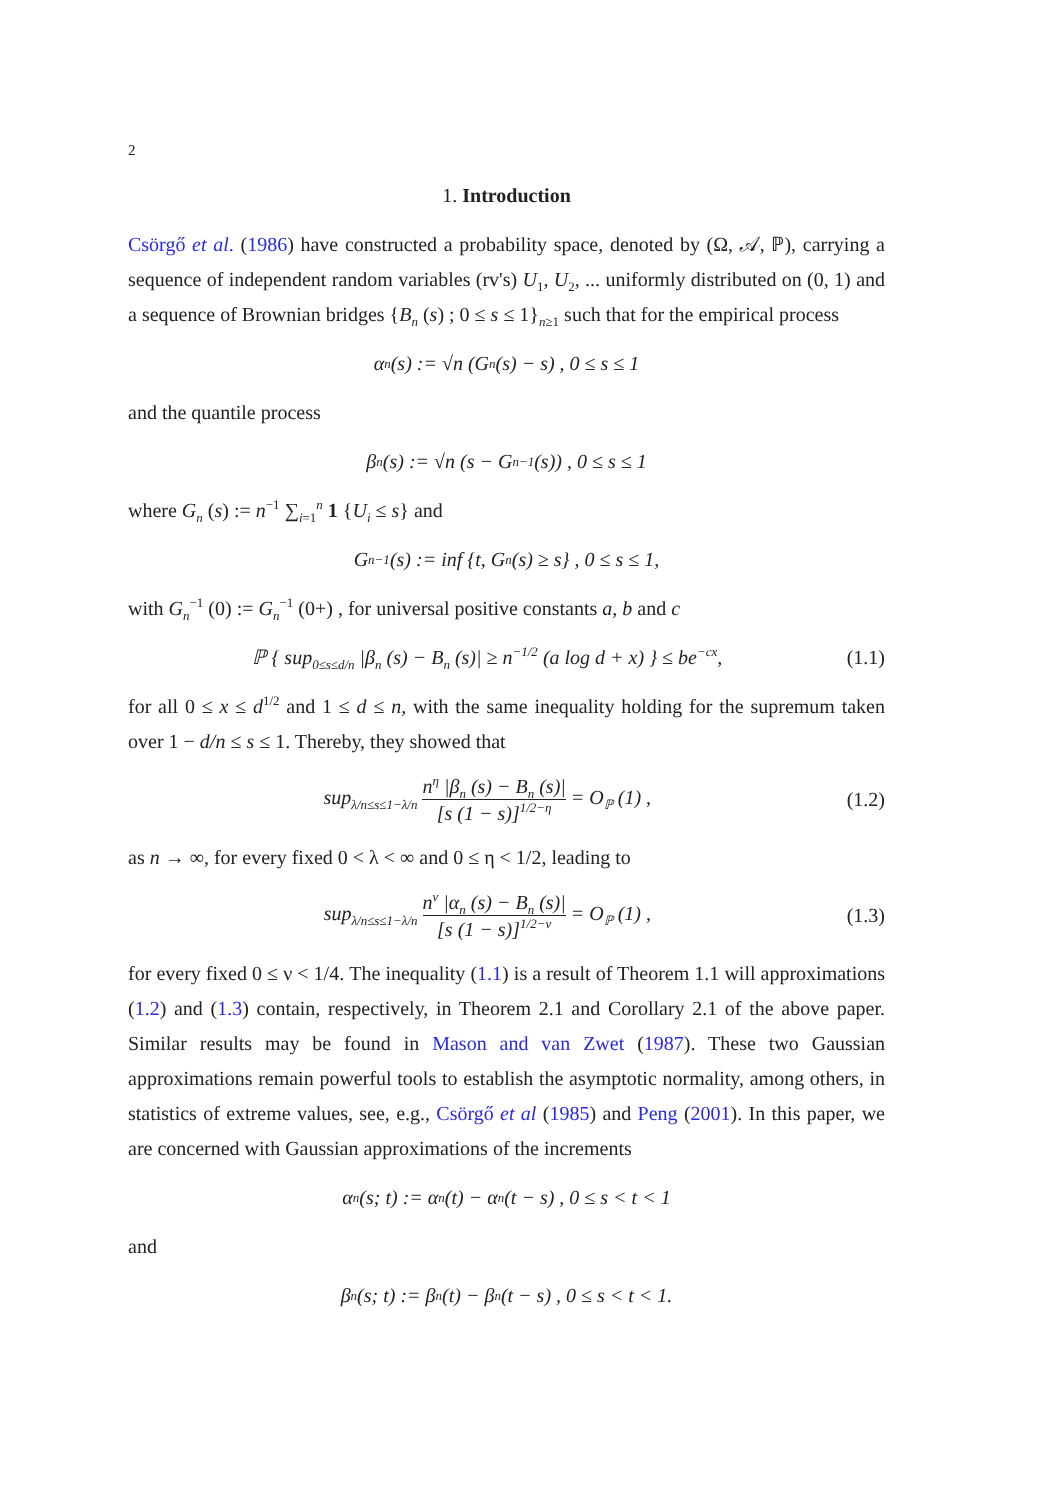2
1. Introduction
Csörgő et al. (1986) have constructed a probability space, denoted by (Ω, 𝒜, ℙ), carrying a sequence of independent random variables (rv's) U<sub>1</sub>, U<sub>2</sub>, ... uniformly distributed on (0, 1) and a sequence of Brownian bridges {B<sub>n</sub> (s) ; 0 ≤ s ≤ 1}<sub>n≥1</sub> such that for the empirical process
α<sub>n</sub> (s) := √n (G<sub>n</sub> (s) − s) , 0 ≤ s ≤ 1
and the quantile process
β<sub>n</sub> (s) := √n (s − G<sub>n</sub><sup>−1</sup> (s)) , 0 ≤ s ≤ 1
where G<sub>n</sub> (s) := n<sup>−1</sup> ∑<sub>i=1</sub><sup>n</sup> 1 {U<sub>i</sub> ≤ s} and
G<sub>n</sub><sup>−1</sup> (s) := inf {t, G<sub>n</sub> (s) ≥ s} , 0 ≤ s ≤ 1,
with G<sub>n</sub><sup>−1</sup> (0) := G<sub>n</sub><sup>−1</sup> (0+) , for universal positive constants a, b and c
ℙ { sup<sub>0≤s≤d/n</sub> |β<sub>n</sub> (s) − B<sub>n</sub> (s)| ≥ n<sup>−1/2</sup> (a log d + x) } ≤ be<sup>−cx</sup>, (1.1)
for all 0 ≤ x ≤ d<sup>1/2</sup> and 1 ≤ d ≤ n, with the same inequality holding for the supremum taken over 1 − d/n ≤ s ≤ 1. Thereby, they showed that
sup<sub>λ/n≤s≤1−λ/n</sub> n<sup>η</sup> |β<sub>n</sub> (s) − B<sub>n</sub> (s)| [s (1 − s)]<sup>1/2−η</sup> = O<sub>ℙ</sub> (1) , (1.2)
as n → ∞, for every fixed 0 < λ < ∞ and 0 ≤ η < 1/2, leading to
sup<sub>λ/n≤s≤1−λ/n</sub> n<sup>ν</sup> |α<sub>n</sub> (s) − B<sub>n</sub> (s)| [s (1 − s)]<sup>1/2−ν</sup> = O<sub>ℙ</sub> (1) , (1.3)
for every fixed 0 ≤ ν < 1/4. The inequality (1.1) is a result of Theorem 1.1 will approximations (1.2) and (1.3) contain, respectively, in Theorem 2.1 and Corollary 2.1 of the above paper. Similar results may be found in Mason and van Zwet (1987). These two Gaussian approximations remain powerful tools to establish the asymptotic normality, among others, in statistics of extreme values, see, e.g., Csörgő et al (1985) and Peng (2001). In this paper, we are concerned with Gaussian approximations of the increments
α<sub>n</sub> (s; t) := α<sub>n</sub> (t) − α<sub>n</sub> (t − s) , 0 ≤ s < t < 1
and
β<sub>n</sub> (s; t) := β<sub>n</sub> (t) − β<sub>n</sub> (t − s) , 0 ≤ s < t < 1.